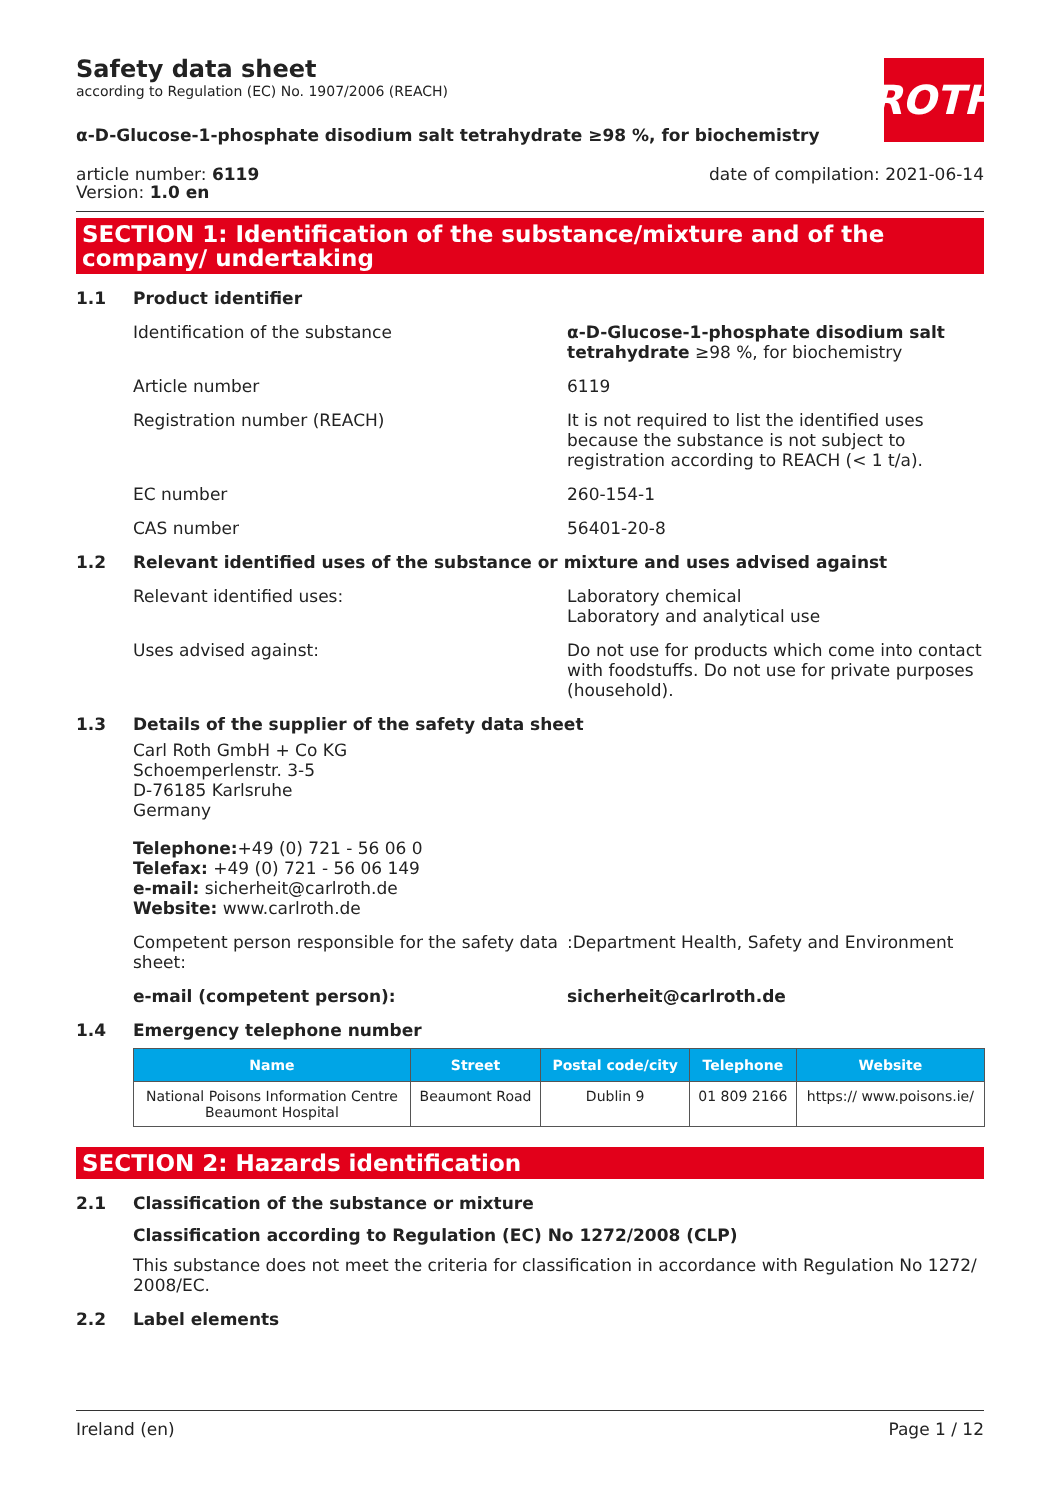ROTH
Safety data sheet
according to Regulation (EC) No. 1907/2006 (REACH)
α-D-Glucose-1-phosphate disodium salt tetrahydrate ≥98 %, for biochemistry
article number: 6119
Version: 1.0 en
date of compilation: 2021-06-14
SECTION 1: Identification of the substance/mixture and of the company/ undertaking
1.1 Product identifier
Identification of the substance α-D-Glucose-1-phosphate disodium salt tetrahydrate ≥98 %, for biochemistry
Article number 6119
Registration number (REACH) It is not required to list the identified uses because the substance is not subject to registration according to REACH (< 1 t/a).
EC number 260-154-1
CAS number 56401-20-8
1.2 Relevant identified uses of the substance or mixture and uses advised against
Relevant identified uses: Laboratory chemical
Laboratory and analytical use
Uses advised against: Do not use for products which come into contact with foodstuffs. Do not use for private purposes (household).
1.3 Details of the supplier of the safety data sheet
Carl Roth GmbH + Co KG
Schoemperlenstr. 3-5
D-76185 Karlsruhe
Germany
Telephone:+49 (0) 721 - 56 06 0
Telefax: +49 (0) 721 - 56 06 149
e-mail: sicherheit@carlroth.de
Website: www.carlroth.de
Competent person responsible for the safety data sheet::Department Health, Safety and Environment
e-mail (competent person): sicherheit@carlroth.de
1.4 Emergency telephone number
| Name | Street | Postal code/city | Telephone | Website |
| --- | --- | --- | --- | --- |
| National Poisons Information Centre Beaumont Hospital | Beaumont Road | Dublin 9 | 01 809 2166 | https:// www.poisons.ie/ |
SECTION 2: Hazards identification
2.1 Classification of the substance or mixture
Classification according to Regulation (EC) No 1272/2008 (CLP)
This substance does not meet the criteria for classification in accordance with Regulation No 1272/ 2008/EC.
2.2 Label elements
Ireland (en) Page 1 / 12